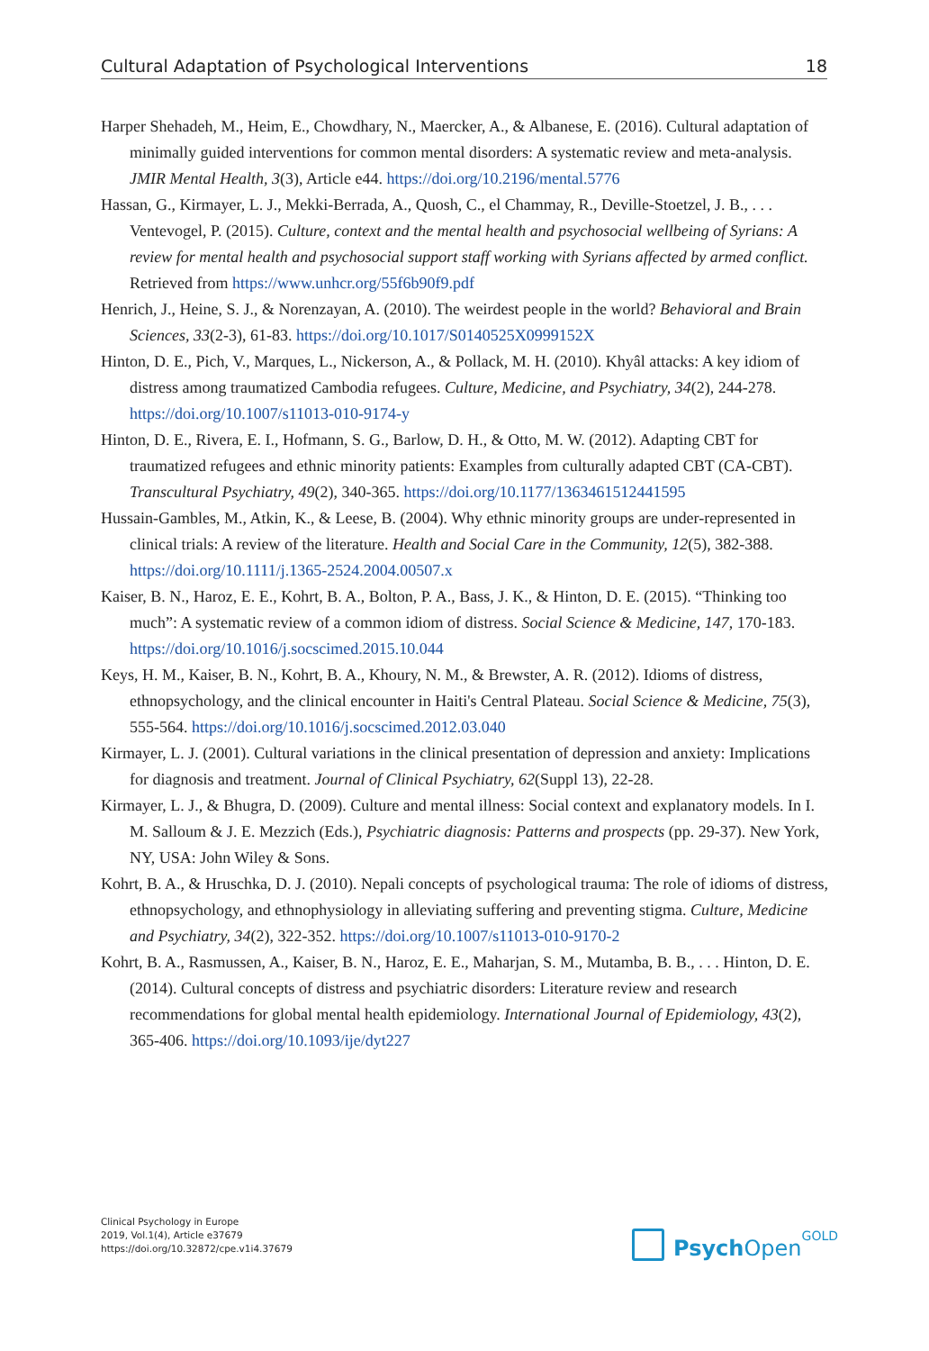Cultural Adaptation of Psychological Interventions 18
Harper Shehadeh, M., Heim, E., Chowdhary, N., Maercker, A., & Albanese, E. (2016). Cultural adaptation of minimally guided interventions for common mental disorders: A systematic review and meta-analysis. JMIR Mental Health, 3(3), Article e44. https://doi.org/10.2196/mental.5776
Hassan, G., Kirmayer, L. J., Mekki-Berrada, A., Quosh, C., el Chammay, R., Deville-Stoetzel, J. B., . . . Ventevogel, P. (2015). Culture, context and the mental health and psychosocial wellbeing of Syrians: A review for mental health and psychosocial support staff working with Syrians affected by armed conflict. Retrieved from https://www.unhcr.org/55f6b90f9.pdf
Henrich, J., Heine, S. J., & Norenzayan, A. (2010). The weirdest people in the world? Behavioral and Brain Sciences, 33(2-3), 61-83. https://doi.org/10.1017/S0140525X0999152X
Hinton, D. E., Pich, V., Marques, L., Nickerson, A., & Pollack, M. H. (2010). Khyâl attacks: A key idiom of distress among traumatized Cambodia refugees. Culture, Medicine, and Psychiatry, 34(2), 244-278. https://doi.org/10.1007/s11013-010-9174-y
Hinton, D. E., Rivera, E. I., Hofmann, S. G., Barlow, D. H., & Otto, M. W. (2012). Adapting CBT for traumatized refugees and ethnic minority patients: Examples from culturally adapted CBT (CA-CBT). Transcultural Psychiatry, 49(2), 340-365. https://doi.org/10.1177/1363461512441595
Hussain-Gambles, M., Atkin, K., & Leese, B. (2004). Why ethnic minority groups are under-represented in clinical trials: A review of the literature. Health and Social Care in the Community, 12(5), 382-388. https://doi.org/10.1111/j.1365-2524.2004.00507.x
Kaiser, B. N., Haroz, E. E., Kohrt, B. A., Bolton, P. A., Bass, J. K., & Hinton, D. E. (2015). “Thinking too much”: A systematic review of a common idiom of distress. Social Science & Medicine, 147, 170-183. https://doi.org/10.1016/j.socscimed.2015.10.044
Keys, H. M., Kaiser, B. N., Kohrt, B. A., Khoury, N. M., & Brewster, A. R. (2012). Idioms of distress, ethnopsychology, and the clinical encounter in Haiti's Central Plateau. Social Science & Medicine, 75(3), 555-564. https://doi.org/10.1016/j.socscimed.2012.03.040
Kirmayer, L. J. (2001). Cultural variations in the clinical presentation of depression and anxiety: Implications for diagnosis and treatment. Journal of Clinical Psychiatry, 62(Suppl 13), 22-28.
Kirmayer, L. J., & Bhugra, D. (2009). Culture and mental illness: Social context and explanatory models. In I. M. Salloum & J. E. Mezzich (Eds.), Psychiatric diagnosis: Patterns and prospects (pp. 29-37). New York, NY, USA: John Wiley & Sons.
Kohrt, B. A., & Hruschka, D. J. (2010). Nepali concepts of psychological trauma: The role of idioms of distress, ethnopsychology, and ethnophysiology in alleviating suffering and preventing stigma. Culture, Medicine and Psychiatry, 34(2), 322-352. https://doi.org/10.1007/s11013-010-9170-2
Kohrt, B. A., Rasmussen, A., Kaiser, B. N., Haroz, E. E., Maharjan, S. M., Mutamba, B. B., . . . Hinton, D. E. (2014). Cultural concepts of distress and psychiatric disorders: Literature review and research recommendations for global mental health epidemiology. International Journal of Epidemiology, 43(2), 365-406. https://doi.org/10.1093/ije/dyt227
Clinical Psychology in Europe
2019, Vol.1(4), Article e37679
https://doi.org/10.32872/cpe.v1i4.37679
Psych Open<sup>GOLD</sup>